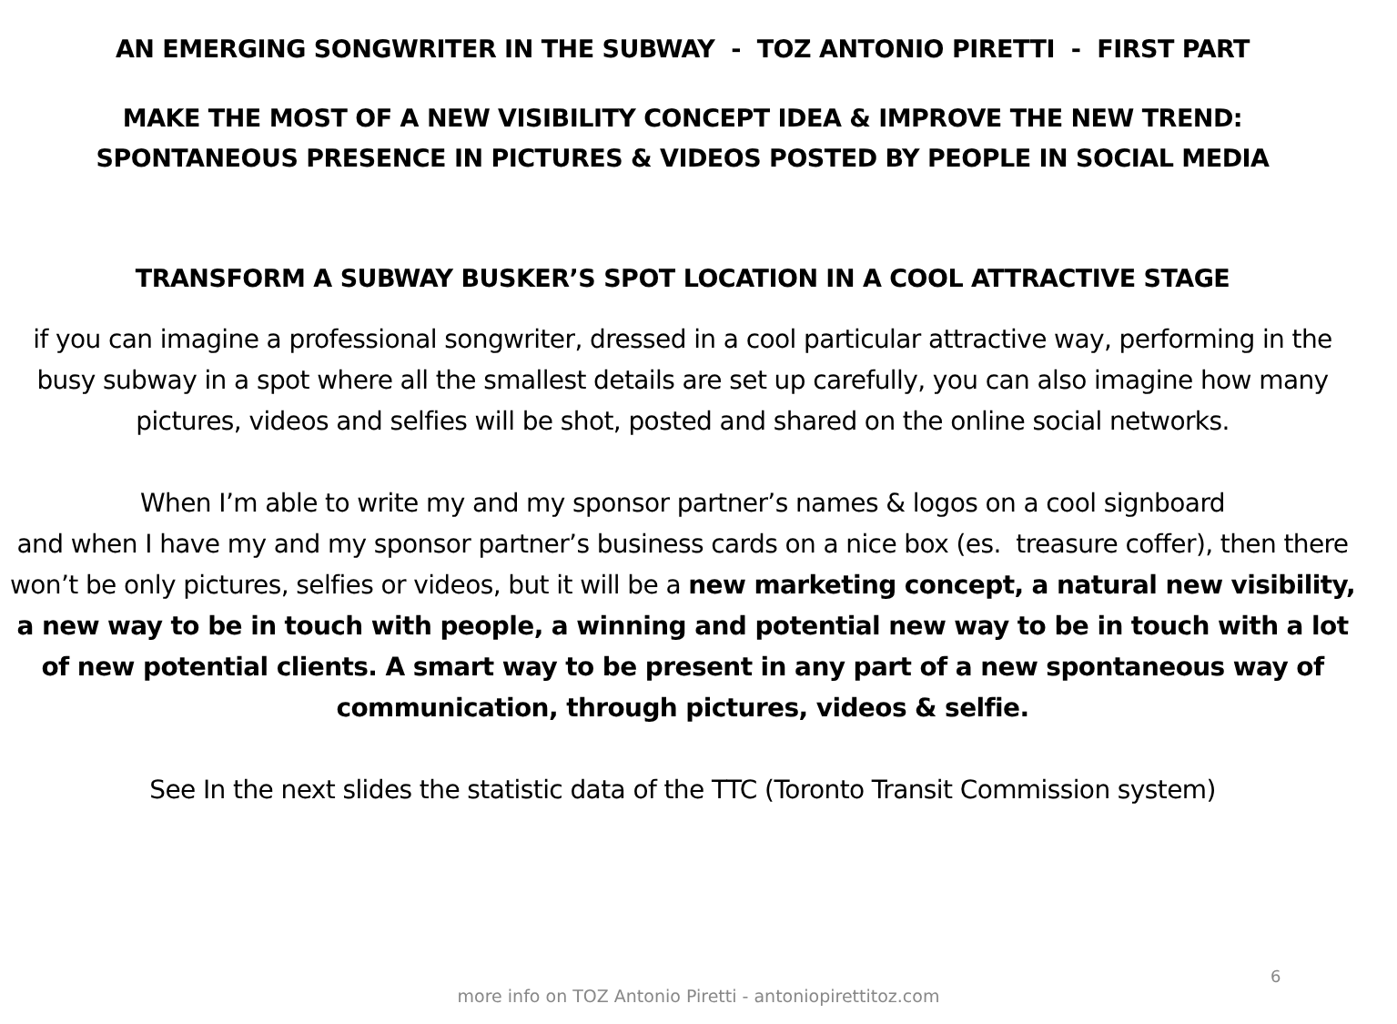AN EMERGING SONGWRITER IN THE SUBWAY - TOZ ANTONIO PIRETTI - FIRST PART
MAKE THE MOST OF A NEW VISIBILITY CONCEPT IDEA & IMPROVE THE NEW TREND:
SPONTANEOUS PRESENCE IN PICTURES & VIDEOS POSTED BY PEOPLE IN SOCIAL MEDIA
TRANSFORM A SUBWAY BUSKER’S SPOT LOCATION IN A COOL ATTRACTIVE STAGE
if you can imagine a professional songwriter, dressed in a cool particular attractive way, performing in the busy subway in a spot where all the smallest details are set up carefully, you can also imagine how many pictures, videos and selfies will be shot, posted and shared on the online social networks.
When I’m able to write my and my sponsor partner’s names & logos on a cool signboard
and when I have my and my sponsor partner’s business cards on a nice box (es. treasure coffer), then there won’t be only pictures, selfies or videos, but it will be a new marketing concept, a natural new visibility, a new way to be in touch with people, a winning and potential new way to be in touch with a lot of new potential clients. A smart way to be present in any part of a new spontaneous way of communication, through pictures, videos & selfie.
See In the next slides the statistic data of the TTC (Toronto Transit Commission system)
6
more info on TOZ Antonio Piretti - antoniopirettitoz.com